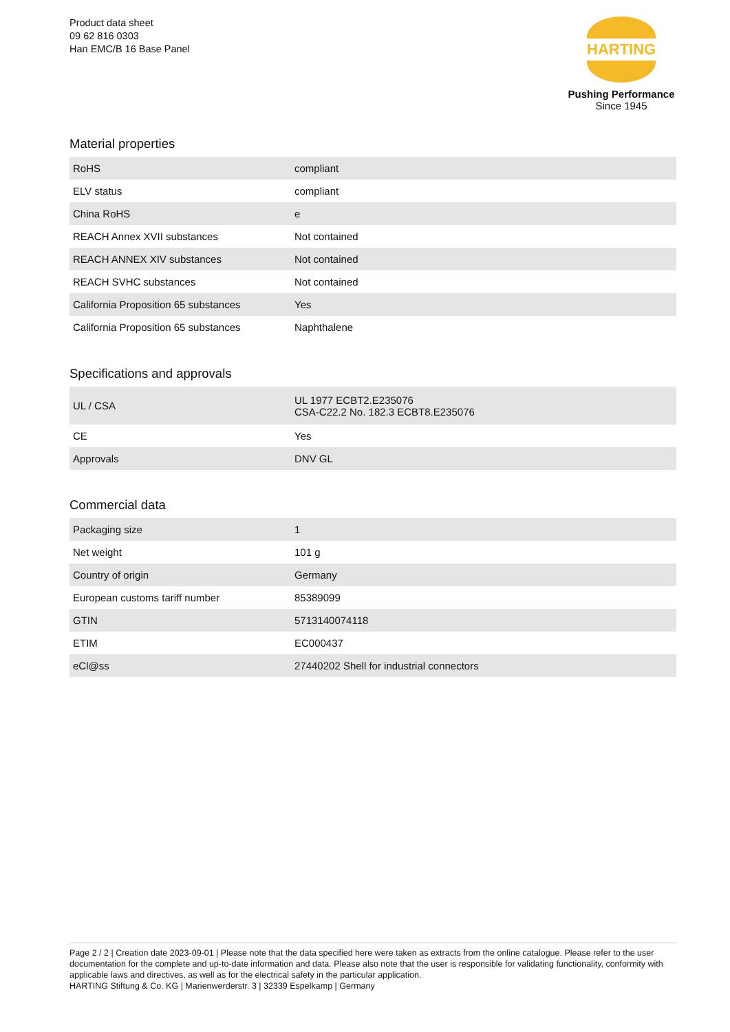Product data sheet
09 62 816 0303
Han EMC/B 16 Base Panel
HARTING
Pushing Performance
Since 1945
Material properties
| RoHS | compliant |
| ELV status | compliant |
| China RoHS | e |
| REACH Annex XVII substances | Not contained |
| REACH ANNEX XIV substances | Not contained |
| REACH SVHC substances | Not contained |
| California Proposition 65 substances | Yes |
| California Proposition 65 substances | Naphthalene |
Specifications and approvals
| UL / CSA | UL 1977 ECBT2.E235076 CSA-C22.2 No. 182.3 ECBT8.E235076 |
| CE | Yes |
| Approvals | DNV GL |
Commercial data
| Packaging size | 1 |
| Net weight | 101 g |
| Country of origin | Germany |
| European customs tariff number | 85389099 |
| GTIN | 5713140074118 |
| ETIM | EC000437 |
| eCl@ss | 27440202 Shell for industrial connectors |
Page 2 / 2 | Creation date 2023-09-01 | Please note that the data specified here were taken as extracts from the online catalogue. Please refer to the user documentation for the complete and up-to-date information and data. Please also note that the user is responsible for validating functionality, conformity with applicable laws and directives, as well as for the electrical safety in the particular application.
HARTING Stiftung & Co. KG | Marienwerderstr. 3 | 32339 Espelkamp | Germany